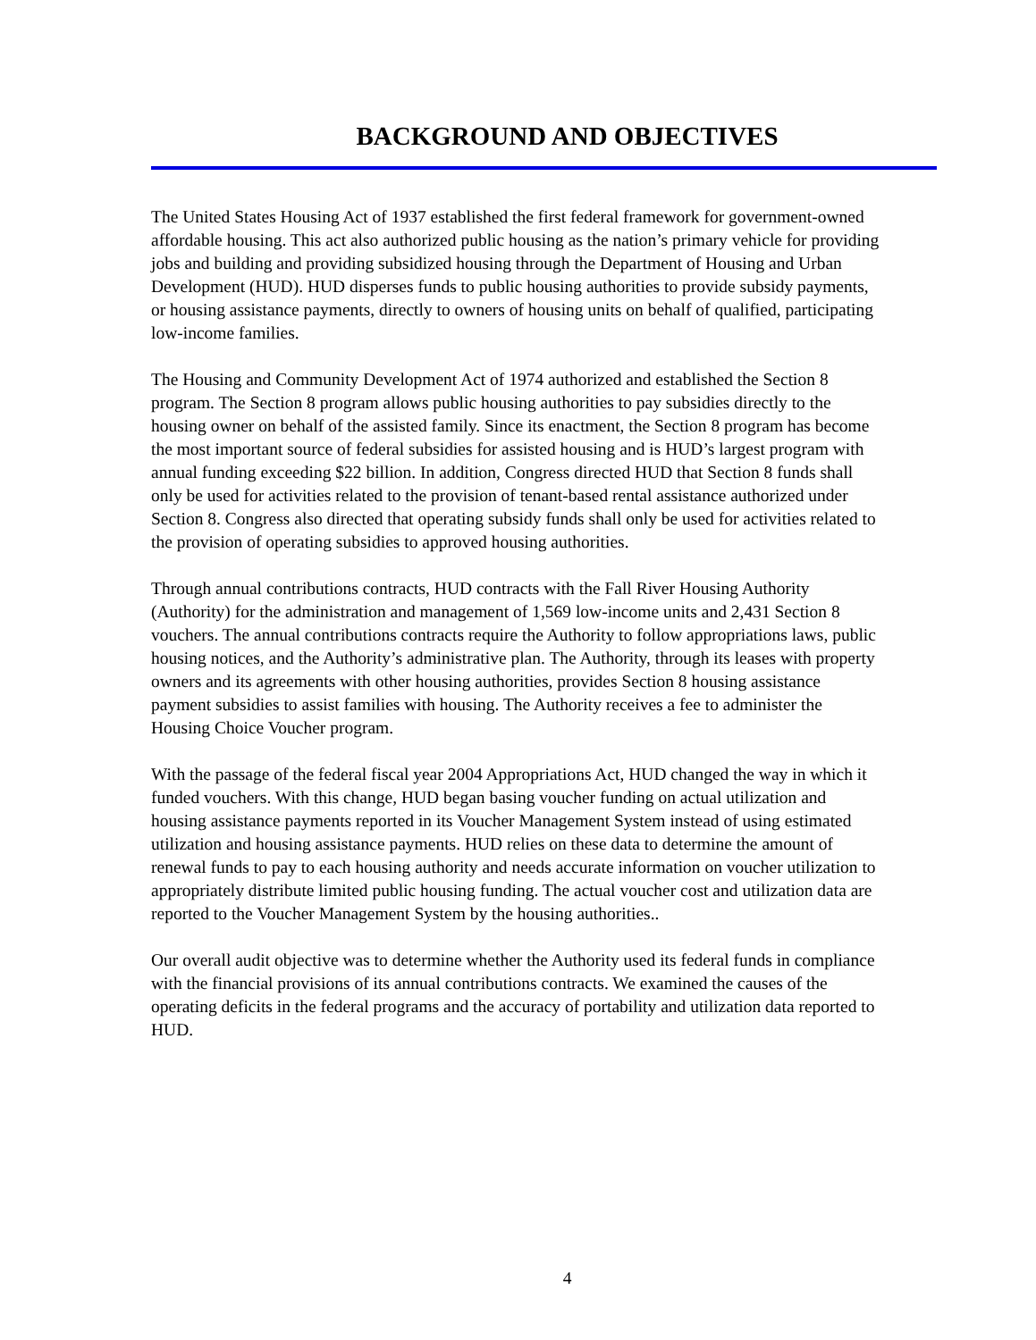BACKGROUND AND OBJECTIVES
The United States Housing Act of 1937 established the first federal framework for government-owned affordable housing. This act also authorized public housing as the nation’s primary vehicle for providing jobs and building and providing subsidized housing through the Department of Housing and Urban Development (HUD). HUD disperses funds to public housing authorities to provide subsidy payments, or housing assistance payments, directly to owners of housing units on behalf of qualified, participating low-income families.
The Housing and Community Development Act of 1974 authorized and established the Section 8 program. The Section 8 program allows public housing authorities to pay subsidies directly to the housing owner on behalf of the assisted family. Since its enactment, the Section 8 program has become the most important source of federal subsidies for assisted housing and is HUD’s largest program with annual funding exceeding $22 billion. In addition, Congress directed HUD that Section 8 funds shall only be used for activities related to the provision of tenant-based rental assistance authorized under Section 8. Congress also directed that operating subsidy funds shall only be used for activities related to the provision of operating subsidies to approved housing authorities.
Through annual contributions contracts, HUD contracts with the Fall River Housing Authority (Authority) for the administration and management of 1,569 low-income units and 2,431 Section 8 vouchers. The annual contributions contracts require the Authority to follow appropriations laws, public housing notices, and the Authority’s administrative plan. The Authority, through its leases with property owners and its agreements with other housing authorities, provides Section 8 housing assistance payment subsidies to assist families with housing. The Authority receives a fee to administer the Housing Choice Voucher program.
With the passage of the federal fiscal year 2004 Appropriations Act, HUD changed the way in which it funded vouchers. With this change, HUD began basing voucher funding on actual utilization and housing assistance payments reported in its Voucher Management System instead of using estimated utilization and housing assistance payments. HUD relies on these data to determine the amount of renewal funds to pay to each housing authority and needs accurate information on voucher utilization to appropriately distribute limited public housing funding. The actual voucher cost and utilization data are reported to the Voucher Management System by the housing authorities..
Our overall audit objective was to determine whether the Authority used its federal funds in compliance with the financial provisions of its annual contributions contracts. We examined the causes of the operating deficits in the federal programs and the accuracy of portability and utilization data reported to HUD.
4